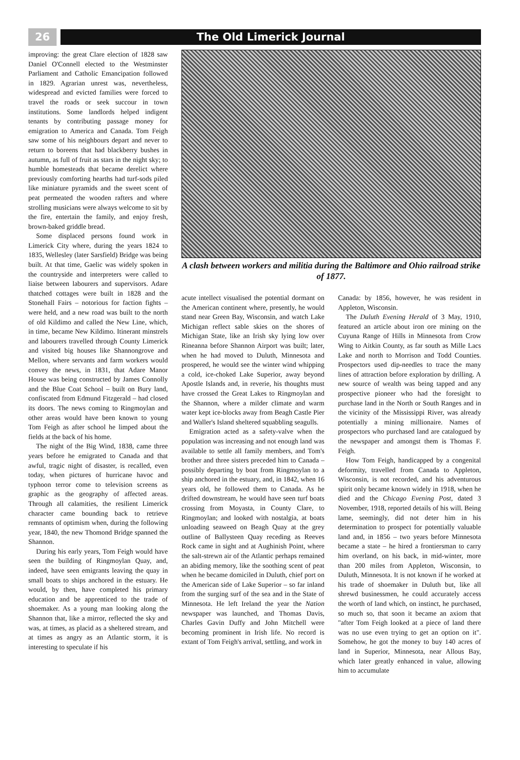26
The Old Limerick Journal
improving: the great Clare election of 1828 saw Daniel O'Connell elected to the Westminster Parliament and Catholic Emancipation followed in 1829. Agrarian unrest was, nevertheless, widespread and evicted families were forced to travel the roads or seek succour in town institutions. Some landlords helped indigent tenants by contributing passage money for emigration to America and Canada. Tom Feigh saw some of his neighbours depart and never to return to boreens that had blackberry bushes in autumn, as full of fruit as stars in the night sky; to humble homesteads that became derelict where previously comforting hearths had turf-sods piled like miniature pyramids and the sweet scent of peat permeated the wooden rafters and where strolling musicians were always welcome to sit by the fire, entertain the family, and enjoy fresh, brown-baked griddle bread.
Some displaced persons found work in Limerick City where, during the years 1824 to 1835, Wellesley (later Sarsfield) Bridge was being built. At that time, Gaelic was widely spoken in the countryside and interpreters were called to liaise between labourers and supervisors. Adare thatched cottages were built in 1828 and the Stonehall Fairs – notorious for faction fights – were held, and a new road was built to the north of old Kildimo and called the New Line, which, in time, became New Kildimo. Itinerant minstrels and labourers travelled through County Limerick and visited big houses like Shannongrove and Mellon, where servants and farm workers would convey the news, in 1831, that Adare Manor House was being constructed by James Connolly and the Blue Coat School – built on Bury land, confiscated from Edmund Fitzgerald – had closed its doors. The news coming to Ringmoylan and other areas would have been known to young Tom Feigh as after school he limped about the fields at the back of his home.
The night of the Big Wind, 1838, came three years before he emigrated to Canada and that awful, tragic night of disaster, is recalled, even today, when pictures of hurricane havoc and typhoon terror come to television screens as graphic as the geography of affected areas. Through all calamities, the resilient Limerick character came bounding back to retrieve remnants of optimism when, during the following year, 1840, the new Thomond Bridge spanned the Shannon.
During his early years, Tom Feigh would have seen the building of Ringmoylan Quay, and, indeed, have seen emigrants leaving the quay in small boats to ships anchored in the estuary. He would, by then, have completed his primary education and be apprenticed to the trade of shoemaker. As a young man looking along the Shannon that, like a mirror, reflected the sky and was, at times, as placid as a sheltered stream, and at times as angry as an Atlantic storm, it is interesting to speculate if his
A clash between workers and militia during the Baltimore and Ohio railroad strike of 1877.
acute intellect visualised the potential dormant on the American continent where, presently, he would stand near Green Bay, Wisconsin, and watch Lake Michigan reflect sable skies on the shores of Michigan State, like an Irish sky lying low over Rineanna before Shannon Airport was built; later, when he had moved to Duluth, Minnesota and prospered, he would see the winter wind whipping a cold, ice-choked Lake Superior, away beyond Apostle Islands and, in reverie, his thoughts must have crossed the Great Lakes to Ringmoylan and the Shannon, where a milder climate and warm water kept ice-blocks away from Beagh Castle Pier and Waller's Island sheltered squabbling seagulls.
Emigration acted as a safety-valve when the population was increasing and not enough land was available to settle all family members, and Tom's brother and three sisters preceded him to Canada – possibly departing by boat from Ringmoylan to a ship anchored in the estuary, and, in 1842, when 16 years old, he followed them to Canada. As he drifted downstream, he would have seen turf boats crossing from Moyasta, in County Clare, to Ringmoylan; and looked with nostalgia, at boats unloading seaweed on Beagh Quay at the grey outline of Ballysteen Quay receding as Reeves Rock came in sight and at Aughinish Point, where the salt-strewn air of the Atlantic perhaps remained an abiding memory, like the soothing scent of peat when he became domiciled in Duluth, chief port on the American side of Lake Superior – so far inland from the surging surf of the sea and in the State of Minnesota. He left Ireland the year the Nation newspaper was launched, and Thomas Davis, Charles Gavin Duffy and John Mitchell were becoming prominent in Irish life. No record is extant of Tom Feigh's arrival, settling, and work in
Canada: by 1856, however, he was resident in Appleton, Wisconsin.
The Duluth Evening Herald of 3 May, 1910, featured an article about iron ore mining on the Cuyuna Range of Hills in Minnesota from Crow Wing to Aitkin County, as far south as Mille Lacs Lake and north to Morrison and Todd Counties. Prospectors used dip-needles to trace the many lines of attraction before exploration by drilling. A new source of wealth was being tapped and any prospective pioneer who had the foresight to purchase land in the North or South Ranges and in the vicinity of the Mississippi River, was already potentially a mining millionaire. Names of prospectors who purchased land are catalogued by the newspaper and amongst them is Thomas F. Feigh.
How Tom Feigh, handicapped by a congenital deformity, travelled from Canada to Appleton, Wisconsin, is not recorded, and his adventurous spirit only became known widely in 1918, when he died and the Chicago Evening Post, dated 3 November, 1918, reported details of his will. Being lame, seemingly, did not deter him in his determination to prospect for potentially valuable land and, in 1856 – two years before Minnesota became a state – he hired a frontiersman to carry him overland, on his back, in mid-winter, more than 200 miles from Appleton, Wisconsin, to Duluth, Minnesota. It is not known if he worked at his trade of shoemaker in Duluth but, like all shrewd businessmen, he could accurately access the worth of land which, on instinct, he purchased, so much so, that soon it became an axiom that "after Tom Feigh looked at a piece of land there was no use even trying to get an option on it". Somehow, he got the money to buy 140 acres of land in Superior, Minnesota, near Allous Bay, which later greatly enhanced in value, allowing him to accumulate